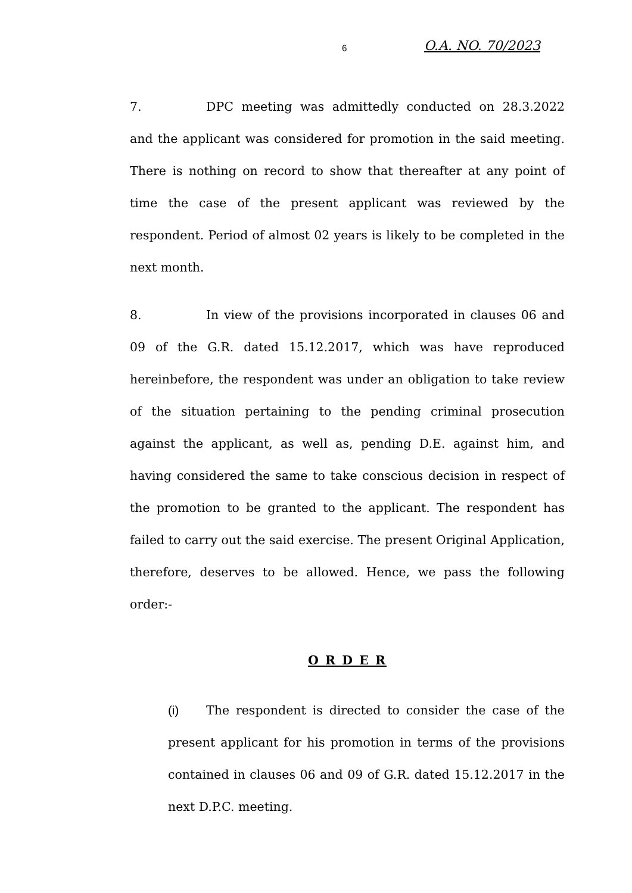6 O.A. NO. 70/2023
7. DPC meeting was admittedly conducted on 28.3.2022 and the applicant was considered for promotion in the said meeting. There is nothing on record to show that thereafter at any point of time the case of the present applicant was reviewed by the respondent. Period of almost 02 years is likely to be completed in the next month.
8. In view of the provisions incorporated in clauses 06 and 09 of the G.R. dated 15.12.2017, which was have reproduced hereinbefore, the respondent was under an obligation to take review of the situation pertaining to the pending criminal prosecution against the applicant, as well as, pending D.E. against him, and having considered the same to take conscious decision in respect of the promotion to be granted to the applicant. The respondent has failed to carry out the said exercise. The present Original Application, therefore, deserves to be allowed. Hence, we pass the following order:-
O R D E R
(i) The respondent is directed to consider the case of the present applicant for his promotion in terms of the provisions contained in clauses 06 and 09 of G.R. dated 15.12.2017 in the next D.P.C. meeting.